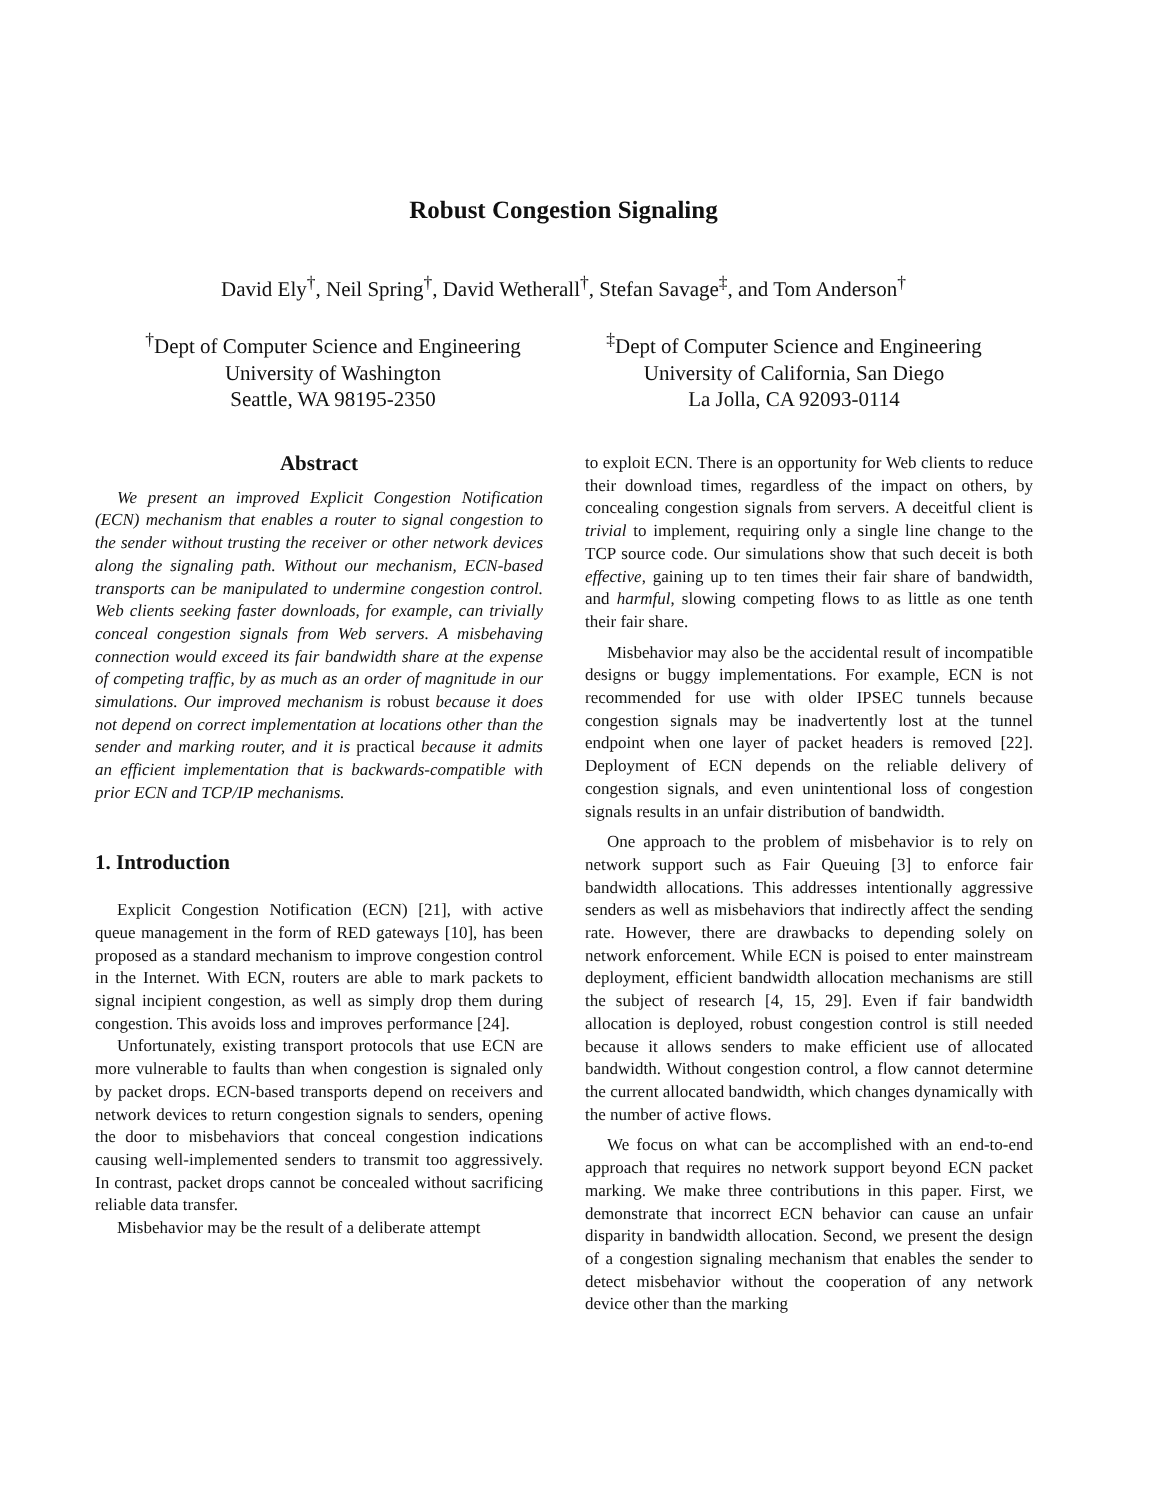Robust Congestion Signaling
David Ely<sup>†</sup>, Neil Spring<sup>†</sup>, David Wetherall<sup>†</sup>, Stefan Savage<sup>‡</sup>, and Tom Anderson<sup>†</sup>
<sup>†</sup> Dept of Computer Science and Engineering
University of Washington
Seattle, WA 98195-2350
<sup>‡</sup> Dept of Computer Science and Engineering
University of California, San Diego
La Jolla, CA 92093-0114
Abstract
We present an improved Explicit Congestion Notification (ECN) mechanism that enables a router to signal congestion to the sender without trusting the receiver or other network devices along the signaling path. Without our mechanism, ECN-based transports can be manipulated to undermine congestion control. Web clients seeking faster downloads, for example, can trivially conceal congestion signals from Web servers. A misbehaving connection would exceed its fair bandwidth share at the expense of competing traffic, by as much as an order of magnitude in our simulations. Our improved mechanism is robust because it does not depend on correct implementation at locations other than the sender and marking router, and it is practical because it admits an efficient implementation that is backwards-compatible with prior ECN and TCP/IP mechanisms.
1. Introduction
Explicit Congestion Notification (ECN) [21], with active queue management in the form of RED gateways [10], has been proposed as a standard mechanism to improve congestion control in the Internet. With ECN, routers are able to mark packets to signal incipient congestion, as well as simply drop them during congestion. This avoids loss and improves performance [24].
Unfortunately, existing transport protocols that use ECN are more vulnerable to faults than when congestion is signaled only by packet drops. ECN-based transports depend on receivers and network devices to return congestion signals to senders, opening the door to misbehaviors that conceal congestion indications causing well-implemented senders to transmit too aggressively. In contrast, packet drops cannot be concealed without sacrificing reliable data transfer.
Misbehavior may be the result of a deliberate attempt
to exploit ECN. There is an opportunity for Web clients to reduce their download times, regardless of the impact on others, by concealing congestion signals from servers. A deceitful client is trivial to implement, requiring only a single line change to the TCP source code. Our simulations show that such deceit is both effective, gaining up to ten times their fair share of bandwidth, and harmful, slowing competing flows to as little as one tenth their fair share.
Misbehavior may also be the accidental result of incompatible designs or buggy implementations. For example, ECN is not recommended for use with older IPSEC tunnels because congestion signals may be inadvertently lost at the tunnel endpoint when one layer of packet headers is removed [22]. Deployment of ECN depends on the reliable delivery of congestion signals, and even unintentional loss of congestion signals results in an unfair distribution of bandwidth.
One approach to the problem of misbehavior is to rely on network support such as Fair Queuing [3] to enforce fair bandwidth allocations. This addresses intentionally aggressive senders as well as misbehaviors that indirectly affect the sending rate. However, there are drawbacks to depending solely on network enforcement. While ECN is poised to enter mainstream deployment, efficient bandwidth allocation mechanisms are still the subject of research [4, 15, 29]. Even if fair bandwidth allocation is deployed, robust congestion control is still needed because it allows senders to make efficient use of allocated bandwidth. Without congestion control, a flow cannot determine the current allocated bandwidth, which changes dynamically with the number of active flows.
We focus on what can be accomplished with an end-to-end approach that requires no network support beyond ECN packet marking. We make three contributions in this paper. First, we demonstrate that incorrect ECN behavior can cause an unfair disparity in bandwidth allocation. Second, we present the design of a congestion signaling mechanism that enables the sender to detect misbehavior without the cooperation of any network device other than the marking